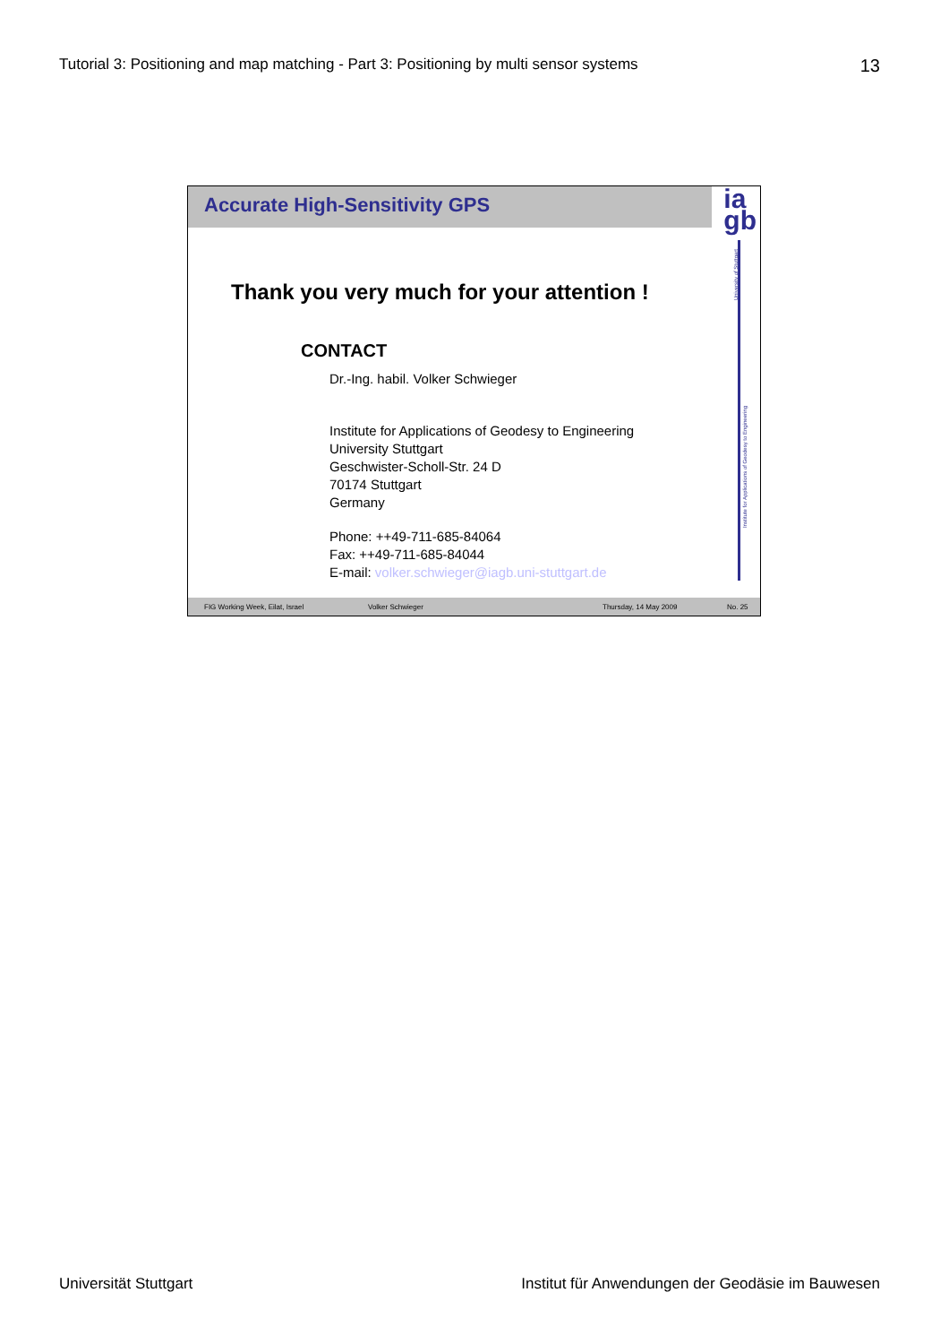Tutorial 3: Positioning and map matching - Part 3: Positioning by multi sensor systems 13
Accurate High-Sensitivity GPS
ia
gb
University of Stuttgart
Institute for Applications of Geodesy to Engineering
Thank you very much for your attention !
CONTACT
Dr.-Ing. habil. Volker Schwieger
Institute for Applications of Geodesy to Engineering
University Stuttgart
Geschwister-Scholl-Str. 24 D
70174 Stuttgart
Germany
Phone: ++49-711-685-84064
Fax: ++49-711-685-84044
E-mail: volker.schwieger@iagb.uni-stuttgart.de
FIG Working Week, Eilat, Israel Volker Schwieger Thursday, 14 May 2009 No. 25
Universität Stuttgart Institut für Anwendungen der Geodäsie im Bauwesen